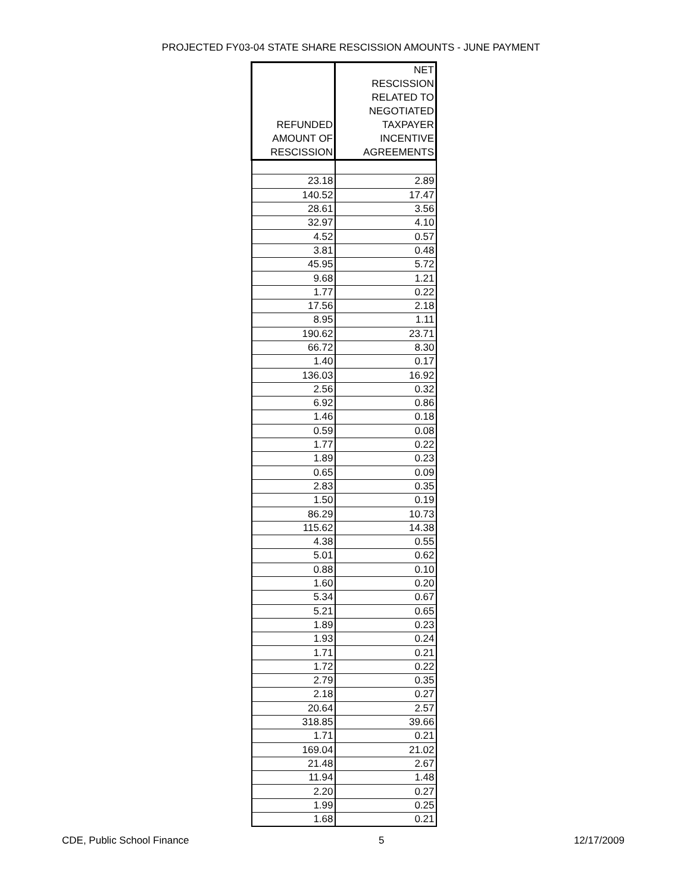PROJECTED FY03-04 STATE SHARE RESCISSION AMOUNTS - JUNE PAYMENT
| REFUNDED AMOUNT OF RESCISSION | NET RESCISSION RELATED TO NEGOTIATED TAXPAYER INCENTIVE AGREEMENTS |
| --- | --- |
| 23.18 | 2.89 |
| 140.52 | 17.47 |
| 28.61 | 3.56 |
| 32.97 | 4.10 |
| 4.52 | 0.57 |
| 3.81 | 0.48 |
| 45.95 | 5.72 |
| 9.68 | 1.21 |
| 1.77 | 0.22 |
| 17.56 | 2.18 |
| 8.95 | 1.11 |
| 190.62 | 23.71 |
| 66.72 | 8.30 |
| 1.40 | 0.17 |
| 136.03 | 16.92 |
| 2.56 | 0.32 |
| 6.92 | 0.86 |
| 1.46 | 0.18 |
| 0.59 | 0.08 |
| 1.77 | 0.22 |
| 1.89 | 0.23 |
| 0.65 | 0.09 |
| 2.83 | 0.35 |
| 1.50 | 0.19 |
| 86.29 | 10.73 |
| 115.62 | 14.38 |
| 4.38 | 0.55 |
| 5.01 | 0.62 |
| 0.88 | 0.10 |
| 1.60 | 0.20 |
| 5.34 | 0.67 |
| 5.21 | 0.65 |
| 1.89 | 0.23 |
| 1.93 | 0.24 |
| 1.71 | 0.21 |
| 1.72 | 0.22 |
| 2.79 | 0.35 |
| 2.18 | 0.27 |
| 20.64 | 2.57 |
| 318.85 | 39.66 |
| 1.71 | 0.21 |
| 169.04 | 21.02 |
| 21.48 | 2.67 |
| 11.94 | 1.48 |
| 2.20 | 0.27 |
| 1.99 | 0.25 |
| 1.68 | 0.21 |
CDE, Public School Finance 5 12/17/2009